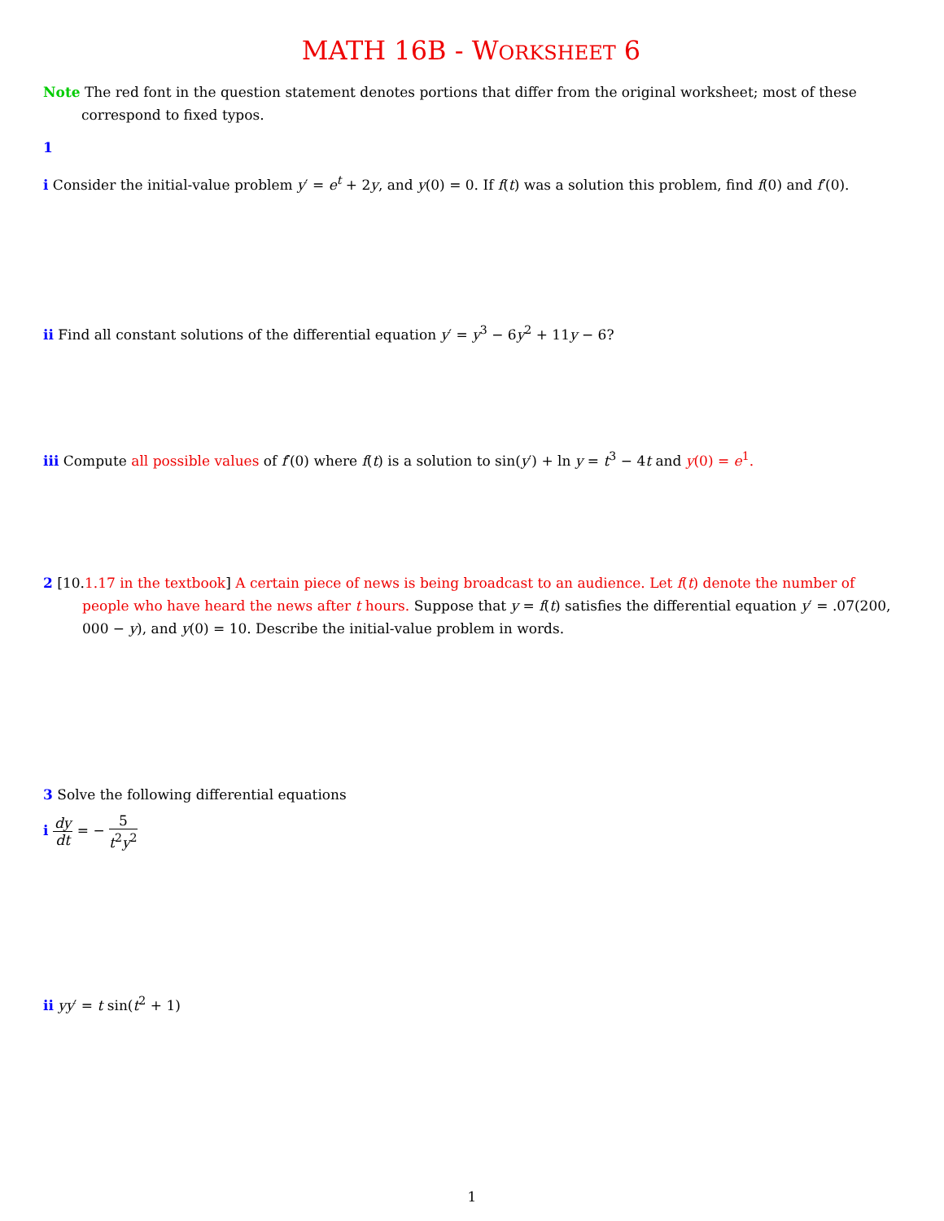MATH 16B - WORKSHEET 6
Note The red font in the question statement denotes portions that differ from the original worksheet; most of these correspond to fixed typos.
1
i Consider the initial-value problem y′ = e<sup>t</sup> + 2y, and y(0) = 0. If f(t) was a solution this problem, find f(0) and f′(0).
ii Find all constant solutions of the differential equation y′ = y<sup>3</sup> − 6y<sup>2</sup> + 11y − 6?
iii Compute all possible values of f′(0) where f(t) is a solution to sin(y′) + ln y = t<sup>3</sup> − 4t and y(0) = e<sup>1</sup>.
2 [10.1.17 in the textbook] A certain piece of news is being broadcast to an audience. Let f(t) denote the number of people who have heard the news after t hours. Suppose that y = f(t) satisfies the differential equation y′ = .07(200, 000 − y), and y(0) = 10. Describe the initial-value problem in words.
3 Solve the following differential equations
i dy dt = − 5 t<sup>2</sup>y<sup>2</sup>
ii yy′ = t sin(t<sup>2</sup> + 1)
1